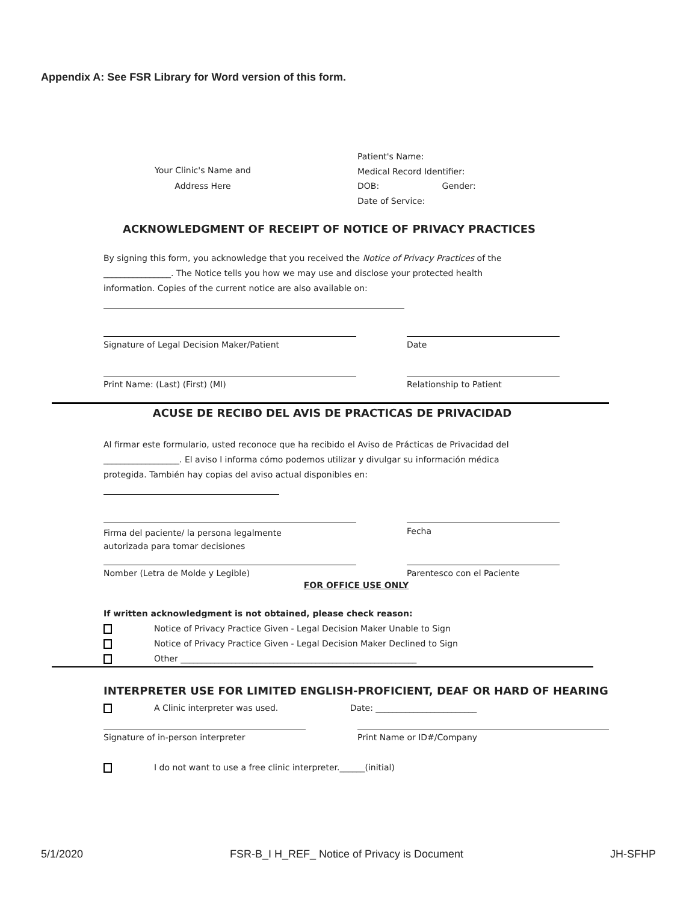Appendix A: See FSR Library for Word version of this form.
Your Clinic's Name and
Address Here
Patient's Name:
Medical Record Identifier:
DOB: Gender:
Date of Service:
ACKNOWLEDGMENT OF RECEIPT OF NOTICE OF PRIVACY PRACTICES
By signing this form, you acknowledge that you received the Notice of Privacy Practices of the
________________. The Notice tells you how we may use and disclose your protected health
information. Copies of the current notice are also available on:
Signature of Legal Decision Maker/Patient Date
Print Name: (Last) (First) (MI) Relationship to Patient
ACUSE DE RECIBO DEL AVIS DE PRACTICAS DE PRIVACIDAD
Al firmar este formulario, usted reconoce que ha recibido el Aviso de Prácticas de Privacidad del
__________________. El aviso l informa cómo podemos utilizar y divulgar su información médica
protegida. También hay copias del aviso actual disponibles en:
Firma del paciente/ la persona legalmente
autorizada para tomar decisiones
Fecha
Nomber (Letra de Molde y Legible) Parentesco con el Paciente
FOR OFFICE USE ONLY
If written acknowledgment is not obtained, please check reason:
Notice of Privacy Practice Given - Legal Decision Maker Unable to Sign
Notice of Privacy Practice Given - Legal Decision Maker Declined to Sign
Other ________________________________________________________
INTERPRETER USE FOR LIMITED ENGLISH-PROFICIENT, DEAF OR HARD OF HEARING
A Clinic interpreter was used. Date: ________________________
Signature of in-person interpreter Print Name or ID#/Company
I do not want to use a free clinic interpreter.______(initial)
5/1/2020 FSR-B_I H_REF_ Notice of Privacy is Document JH-SFHP